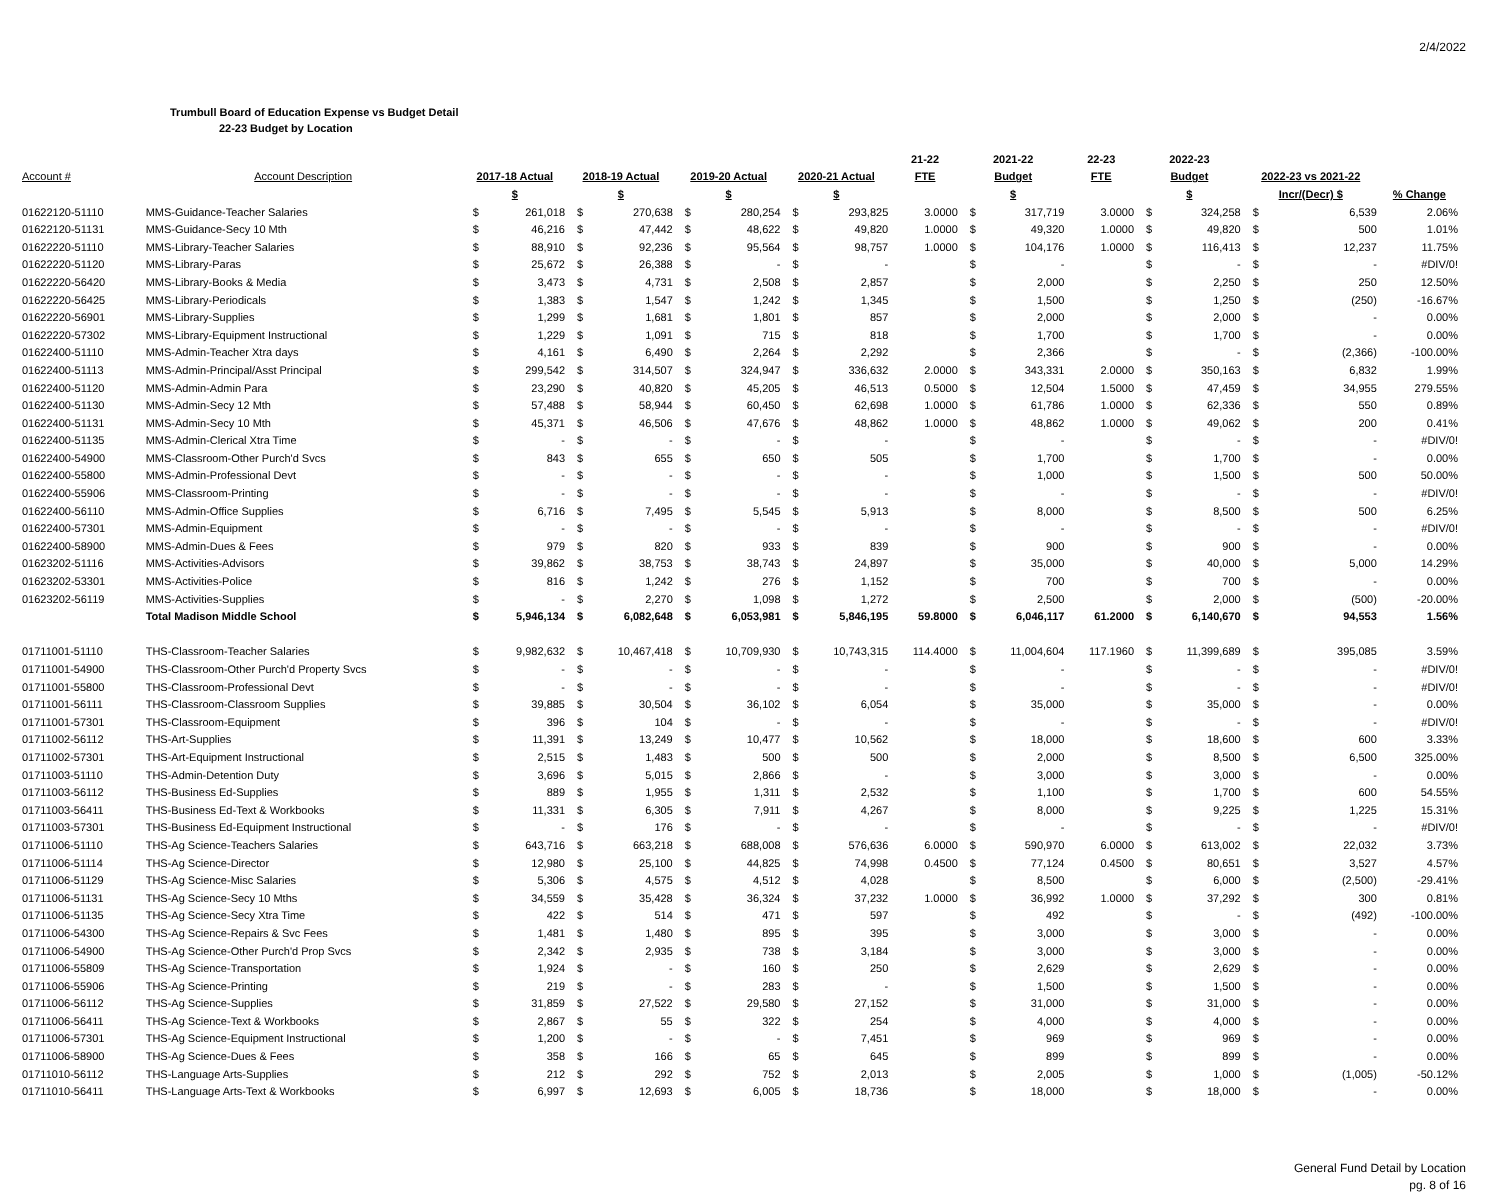2/4/2022
Trumbull Board of Education Expense vs Budget Detail
22-23 Budget by Location
| | | | | | | | | | | 21-22 | 2021-22 | | 22-23 | 2022-23 | | | | |
| --- | --- | --- | --- | --- | --- | --- | --- | --- | --- | --- | --- | --- | --- | --- | --- | --- | --- | --- |
| Account # | Account Description | 2017-18 Actual | | 2018-19 Actual | | 2019-20 Actual | | 2020-21 Actual | | FTE | Budget | | FTE | Budget | | 2022-23 vs 2021-22 | | |
| | | $ | | $ | | $ | | $ | | | $ | | | $ | | Incr/(Decr) $ | | % Change |
| 01622120-51110 | MMS-Guidance-Teacher Salaries | $ | 261,018 | $ | 270,638 | $ | 280,254 | $ | 293,825 | 3.0000 | $ | 317,719 | 3.0000 | $ | 324,258 | $ | 6,539 | 2.06% |
| 01622120-51131 | MMS-Guidance-Secy 10 Mth | $ | 46,216 | $ | 47,442 | $ | 48,622 | $ | 49,820 | 1.0000 | $ | 49,320 | 1.0000 | $ | 49,820 | $ | 500 | 1.01% |
| 01622220-51110 | MMS-Library-Teacher Salaries | $ | 88,910 | $ | 92,236 | $ | 95,564 | $ | 98,757 | 1.0000 | $ | 104,176 | 1.0000 | $ | 116,413 | $ | 12,237 | 11.75% |
| 01622220-51120 | MMS-Library-Paras | $ | 25,672 | $ | 26,388 | $ | - | $ | - | | $ | - | | $ | - | $ | - | #DIV/0! |
| 01622220-56420 | MMS-Library-Books & Media | $ | 3,473 | $ | 4,731 | $ | 2,508 | $ | 2,857 | | $ | 2,000 | | $ | 2,250 | $ | 250 | 12.50% |
| 01622220-56425 | MMS-Library-Periodicals | $ | 1,383 | $ | 1,547 | $ | 1,242 | $ | 1,345 | | $ | 1,500 | | $ | 1,250 | $ | (250) | -16.67% |
| 01622220-56901 | MMS-Library-Supplies | $ | 1,299 | $ | 1,681 | $ | 1,801 | $ | 857 | | $ | 2,000 | | $ | 2,000 | $ | - | 0.00% |
| 01622220-57302 | MMS-Library-Equipment Instructional | $ | 1,229 | $ | 1,091 | $ | 715 | $ | 818 | | $ | 1,700 | | $ | 1,700 | $ | - | 0.00% |
| 01622400-51110 | MMS-Admin-Teacher Xtra days | $ | 4,161 | $ | 6,490 | $ | 2,264 | $ | 2,292 | | $ | 2,366 | | $ | - | $ | (2,366) | -100.00% |
| 01622400-51113 | MMS-Admin-Principal/Asst Principal | $ | 299,542 | $ | 314,507 | $ | 324,947 | $ | 336,632 | 2.0000 | $ | 343,331 | 2.0000 | $ | 350,163 | $ | 6,832 | 1.99% |
| 01622400-51120 | MMS-Admin-Admin Para | $ | 23,290 | $ | 40,820 | $ | 45,205 | $ | 46,513 | 0.5000 | $ | 12,504 | 1.5000 | $ | 47,459 | $ | 34,955 | 279.55% |
| 01622400-51130 | MMS-Admin-Secy 12 Mth | $ | 57,488 | $ | 58,944 | $ | 60,450 | $ | 62,698 | 1.0000 | $ | 61,786 | 1.0000 | $ | 62,336 | $ | 550 | 0.89% |
| 01622400-51131 | MMS-Admin-Secy 10 Mth | $ | 45,371 | $ | 46,506 | $ | 47,676 | $ | 48,862 | 1.0000 | $ | 48,862 | 1.0000 | $ | 49,062 | $ | 200 | 0.41% |
| 01622400-51135 | MMS-Admin-Clerical Xtra Time | $ | - | $ | - | $ | - | $ | - | | $ | - | | $ | - | $ | - | #DIV/0! |
| 01622400-54900 | MMS-Classroom-Other Purch'd Svcs | $ | 843 | $ | 655 | $ | 650 | $ | 505 | | $ | 1,700 | | $ | 1,700 | $ | - | 0.00% |
| 01622400-55800 | MMS-Admin-Professional Devt | $ | - | $ | - | $ | - | $ | - | | $ | 1,000 | | $ | 1,500 | $ | 500 | 50.00% |
| 01622400-55906 | MMS-Classroom-Printing | $ | - | $ | - | $ | - | $ | - | | $ | - | | $ | - | $ | - | #DIV/0! |
| 01622400-56110 | MMS-Admin-Office Supplies | $ | 6,716 | $ | 7,495 | $ | 5,545 | $ | 5,913 | | $ | 8,000 | | $ | 8,500 | $ | 500 | 6.25% |
| 01622400-57301 | MMS-Admin-Equipment | $ | - | $ | - | $ | - | $ | - | | $ | - | | $ | - | $ | - | #DIV/0! |
| 01622400-58900 | MMS-Admin-Dues & Fees | $ | 979 | $ | 820 | $ | 933 | $ | 839 | | $ | 900 | | $ | 900 | $ | - | 0.00% |
| 01623202-51116 | MMS-Activities-Advisors | $ | 39,862 | $ | 38,753 | $ | 38,743 | $ | 24,897 | | $ | 35,000 | | $ | 40,000 | $ | 5,000 | 14.29% |
| 01623202-53301 | MMS-Activities-Police | $ | 816 | $ | 1,242 | $ | 276 | $ | 1,152 | | $ | 700 | | $ | 700 | $ | - | 0.00% |
| 01623202-56119 | MMS-Activities-Supplies | $ | - | $ | 2,270 | $ | 1,098 | $ | 1,272 | | $ | 2,500 | | $ | 2,000 | $ | (500) | -20.00% |
| | Total Madison Middle School | $ | 5,946,134 | $ | 6,082,648 | $ | 6,053,981 | $ | 5,846,195 | 59.8000 | $ | 6,046,117 | 61.2000 | $ | 6,140,670 | $ | 94,553 | 1.56% |
| 01711001-51110 | THS-Classroom-Teacher Salaries | $ | 9,982,632 | $ | 10,467,418 | $ | 10,709,930 | $ | 10,743,315 | 114.4000 | $ | 11,004,604 | 117.1960 | $ | 11,399,689 | $ | 395,085 | 3.59% |
| 01711001-54900 | THS-Classroom-Other Purch'd Property Svcs | $ | - | $ | - | $ | - | $ | - | | $ | - | | $ | - | $ | - | #DIV/0! |
| 01711001-55800 | THS-Classroom-Professional Devt | $ | - | $ | - | $ | - | $ | - | | $ | - | | $ | - | $ | - | #DIV/0! |
| 01711001-56111 | THS-Classroom-Classroom Supplies | $ | 39,885 | $ | 30,504 | $ | 36,102 | $ | 6,054 | | $ | 35,000 | | $ | 35,000 | $ | - | 0.00% |
| 01711001-57301 | THS-Classroom-Equipment | $ | 396 | $ | 104 | $ | - | $ | - | | $ | - | | $ | - | $ | - | #DIV/0! |
| 01711002-56112 | THS-Art-Supplies | $ | 11,391 | $ | 13,249 | $ | 10,477 | $ | 10,562 | | $ | 18,000 | | $ | 18,600 | $ | 600 | 3.33% |
| 01711002-57301 | THS-Art-Equipment Instructional | $ | 2,515 | $ | 1,483 | $ | 500 | $ | 500 | | $ | 2,000 | | $ | 8,500 | $ | 6,500 | 325.00% |
| 01711003-51110 | THS-Admin-Detention Duty | $ | 3,696 | $ | 5,015 | $ | 2,866 | $ | - | | $ | 3,000 | | $ | 3,000 | $ | - | 0.00% |
| 01711003-56112 | THS-Business Ed-Supplies | $ | 889 | $ | 1,955 | $ | 1,311 | $ | 2,532 | | $ | 1,100 | | $ | 1,700 | $ | 600 | 54.55% |
| 01711003-56411 | THS-Business Ed-Text & Workbooks | $ | 11,331 | $ | 6,305 | $ | 7,911 | $ | 4,267 | | $ | 8,000 | | $ | 9,225 | $ | 1,225 | 15.31% |
| 01711003-57301 | THS-Business Ed-Equipment Instructional | $ | - | $ | 176 | $ | - | $ | - | | $ | - | | $ | - | $ | - | #DIV/0! |
| 01711006-51110 | THS-Ag Science-Teachers Salaries | $ | 643,716 | $ | 663,218 | $ | 688,008 | $ | 576,636 | 6.0000 | $ | 590,970 | 6.0000 | $ | 613,002 | $ | 22,032 | 3.73% |
| 01711006-51114 | THS-Ag Science-Director | $ | 12,980 | $ | 25,100 | $ | 44,825 | $ | 74,998 | 0.4500 | $ | 77,124 | 0.4500 | $ | 80,651 | $ | 3,527 | 4.57% |
| 01711006-51129 | THS-Ag Science-Misc Salaries | $ | 5,306 | $ | 4,575 | $ | 4,512 | $ | 4,028 | | $ | 8,500 | | $ | 6,000 | $ | (2,500) | -29.41% |
| 01711006-51131 | THS-Ag Science-Secy 10 Mths | $ | 34,559 | $ | 35,428 | $ | 36,324 | $ | 37,232 | 1.0000 | $ | 36,992 | 1.0000 | $ | 37,292 | $ | 300 | 0.81% |
| 01711006-51135 | THS-Ag Science-Secy Xtra Time | $ | 422 | $ | 514 | $ | 471 | $ | 597 | | $ | 492 | | $ | - | $ | (492) | -100.00% |
| 01711006-54300 | THS-Ag Science-Repairs & Svc Fees | $ | 1,481 | $ | 1,480 | $ | 895 | $ | 395 | | $ | 3,000 | | $ | 3,000 | $ | - | 0.00% |
| 01711006-54900 | THS-Ag Science-Other Purch'd Prop Svcs | $ | 2,342 | $ | 2,935 | $ | 738 | $ | 3,184 | | $ | 3,000 | | $ | 3,000 | $ | - | 0.00% |
| 01711006-55809 | THS-Ag Science-Transportation | $ | 1,924 | $ | - | $ | 160 | $ | 250 | | $ | 2,629 | | $ | 2,629 | $ | - | 0.00% |
| 01711006-55906 | THS-Ag Science-Printing | $ | 219 | $ | - | $ | 283 | $ | - | | $ | 1,500 | | $ | 1,500 | $ | - | 0.00% |
| 01711006-56112 | THS-Ag Science-Supplies | $ | 31,859 | $ | 27,522 | $ | 29,580 | $ | 27,152 | | $ | 31,000 | | $ | 31,000 | $ | - | 0.00% |
| 01711006-56411 | THS-Ag Science-Text & Workbooks | $ | 2,867 | $ | 55 | $ | 322 | $ | 254 | | $ | 4,000 | | $ | 4,000 | $ | - | 0.00% |
| 01711006-57301 | THS-Ag Science-Equipment Instructional | $ | 1,200 | $ | - | $ | - | $ | 7,451 | | $ | 969 | | $ | 969 | $ | - | 0.00% |
| 01711006-58900 | THS-Ag Science-Dues & Fees | $ | 358 | $ | 166 | $ | 65 | $ | 645 | | $ | 899 | | $ | 899 | $ | - | 0.00% |
| 01711010-56112 | THS-Language Arts-Supplies | $ | 212 | $ | 292 | $ | 752 | $ | 2,013 | | $ | 2,005 | | $ | 1,000 | $ | (1,005) | -50.12% |
| 01711010-56411 | THS-Language Arts-Text & Workbooks | $ | 6,997 | $ | 12,693 | $ | 6,005 | $ | 18,736 | | $ | 18,000 | | $ | 18,000 | $ | - | 0.00% |
General Fund Detail by Location
pg. 8 of 16